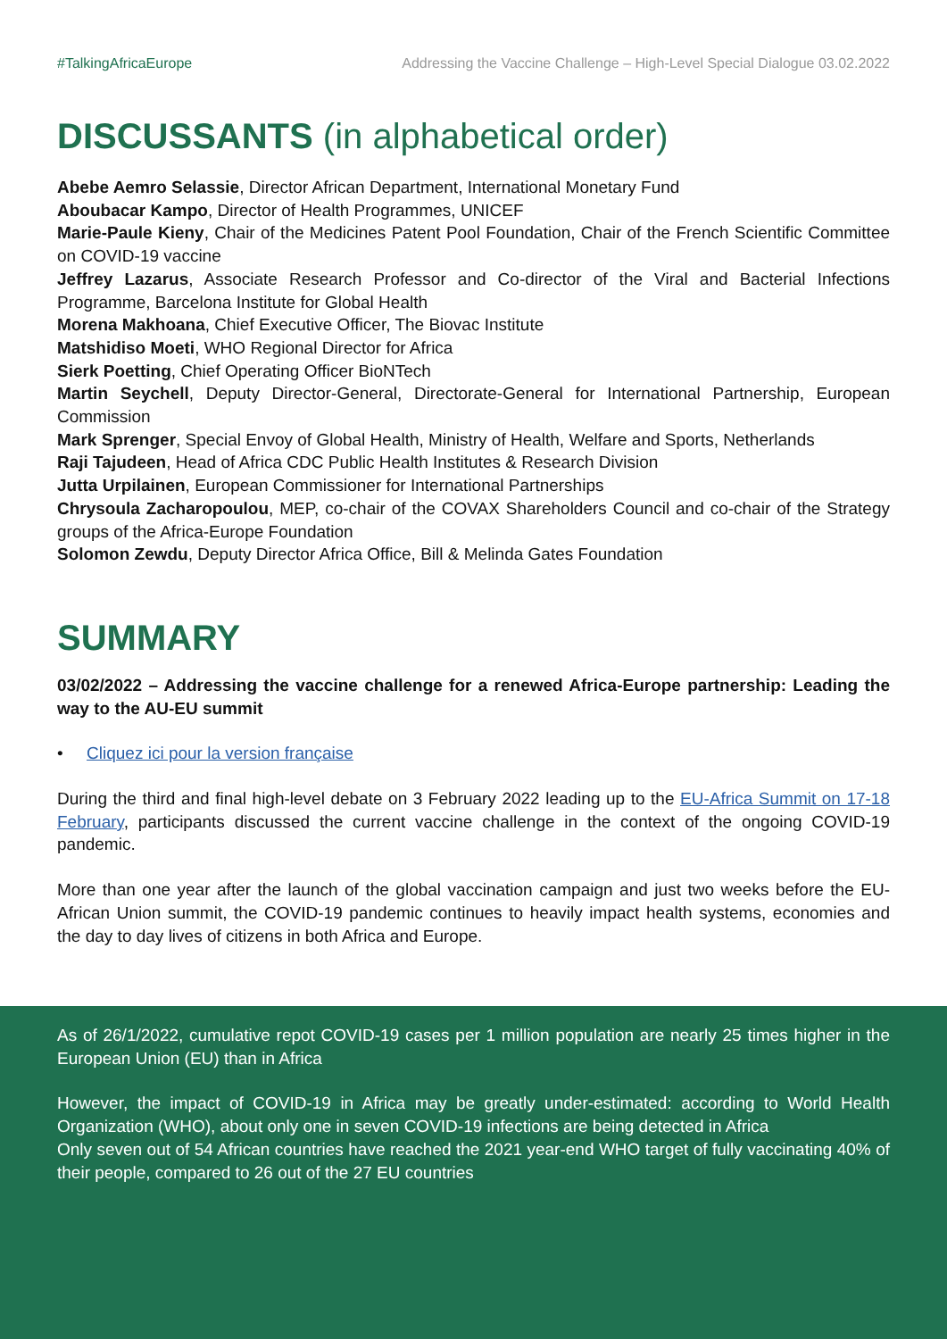#TalkingAfricaEurope Addressing the Vaccine Challenge – High-Level Special Dialogue 03.02.2022
DISCUSSANTS (in alphabetical order)
Abebe Aemro Selassie, Director African Department, International Monetary Fund
Aboubacar Kampo, Director of Health Programmes, UNICEF
Marie-Paule Kieny, Chair of the Medicines Patent Pool Foundation, Chair of the French Scientific Committee on COVID-19 vaccine
Jeffrey Lazarus, Associate Research Professor and Co-director of the Viral and Bacterial Infections Programme, Barcelona Institute for Global Health
Morena Makhoana, Chief Executive Officer, The Biovac Institute
Matshidiso Moeti, WHO Regional Director for Africa
Sierk Poetting, Chief Operating Officer BioNTech
Martin Seychell, Deputy Director-General, Directorate-General for International Partnership, European Commission
Mark Sprenger, Special Envoy of Global Health, Ministry of Health, Welfare and Sports, Netherlands
Raji Tajudeen, Head of Africa CDC Public Health Institutes & Research Division
Jutta Urpilainen, European Commissioner for International Partnerships
Chrysoula Zacharopoulou, MEP, co-chair of the COVAX Shareholders Council and co-chair of the Strategy groups of the Africa-Europe Foundation
Solomon Zewdu, Deputy Director Africa Office, Bill & Melinda Gates Foundation
SUMMARY
03/02/2022 – Addressing the vaccine challenge for a renewed Africa-Europe partnership: Leading the way to the AU-EU summit
• Cliquez ici pour la version française
During the third and final high-level debate on 3 February 2022 leading up to the EU-Africa Summit on 17-18 February, participants discussed the current vaccine challenge in the context of the ongoing COVID-19 pandemic.
More than one year after the launch of the global vaccination campaign and just two weeks before the EU-African Union summit, the COVID-19 pandemic continues to heavily impact health systems, economies and the day to day lives of citizens in both Africa and Europe.
As of 26/1/2022, cumulative repot COVID-19 cases per 1 million population are nearly 25 times higher in the European Union (EU) than in Africa
However, the impact of COVID-19 in Africa may be greatly under-estimated: according to World Health Organization (WHO), about only one in seven COVID-19 infections are being detected in Africa
Only seven out of 54 African countries have reached the 2021 year-end WHO target of fully vaccinating 40% of their people, compared to 26 out of the 27 EU countries